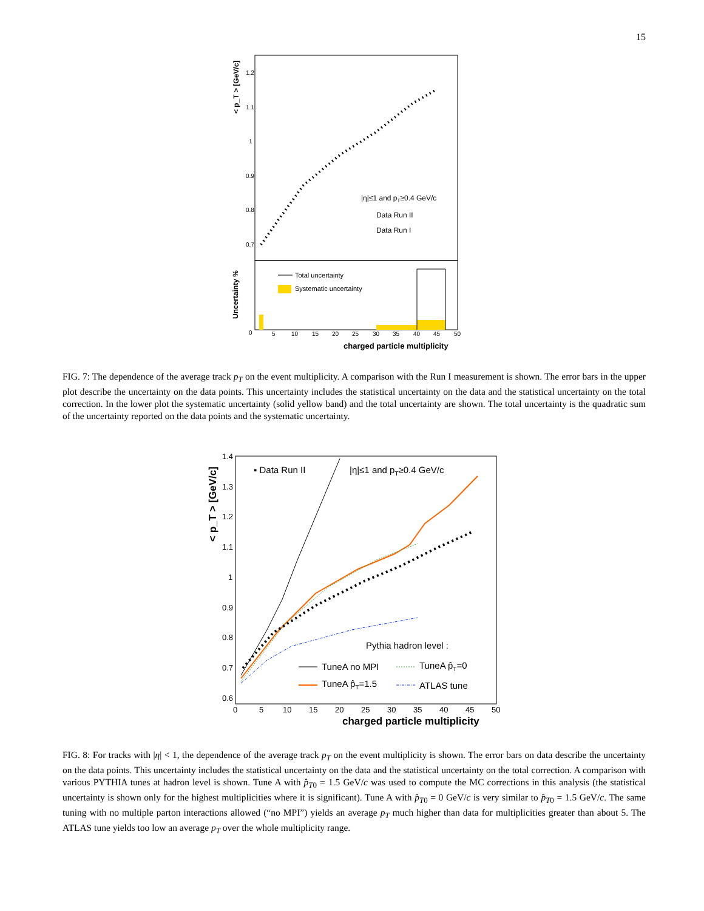15
1.2
1.1
1
0.9
0.8
0.7
|η|≤1 and pT≥0.4 GeV/c
Data Run II
Data Run I
Total uncertainty
Systematic uncertainty
0
5
10
15
20
25
30
35
40
45
50
charged particle multiplicity
< p_T > [GeV/c]
Uncertainty %
FIG. 7: The dependence of the average track p<sub>T</sub> on the event multiplicity. A comparison with the Run I measurement is shown. The error bars in the upper plot describe the uncertainty on the data points. This uncertainty includes the statistical uncertainty on the data and the statistical uncertainty on the total correction. In the lower plot the systematic uncertainty (solid yellow band) and the total uncertainty are shown. The total uncertainty is the quadratic sum of the uncertainty reported on the data points and the systematic uncertainty.
1.4
1.3
1.2
1.1
1
0.9
0.8
0.7
0.6
0
5
10
15
20
25
30
35
40
45
50
charged particle multiplicity
▪ Data Run II
|η|≤1 and pT≥0.4 GeV/c
Pythia hadron level :
TuneA no MPI
TuneA p̂T=0
TuneA p̂T=1.5
ATLAS tune
< p_T > [GeV/c]
FIG. 8: For tracks with |η| < 1, the dependence of the average track p<sub>T</sub> on the event multiplicity is shown. The error bars on data describe the uncertainty on the data points. This uncertainty includes the statistical uncertainty on the data and the statistical uncertainty on the total correction. A comparison with various PYTHIA tunes at hadron level is shown. Tune A with p̂<sub>T</sub><sub>0</sub> = 1.5 GeV/c was used to compute the MC corrections in this analysis (the statistical uncertainty is shown only for the highest multiplicities where it is significant). Tune A with p̂<sub>T</sub><sub>0</sub> = 0 GeV/c is very similar to p̂<sub>T</sub><sub>0</sub> = 1.5 GeV/c. The same tuning with no multiple parton interactions allowed (“no MPI”) yields an average p<sub>T</sub> much higher than data for multiplicities greater than about 5. The ATLAS tune yields too low an average p<sub>T</sub> over the whole multiplicity range.